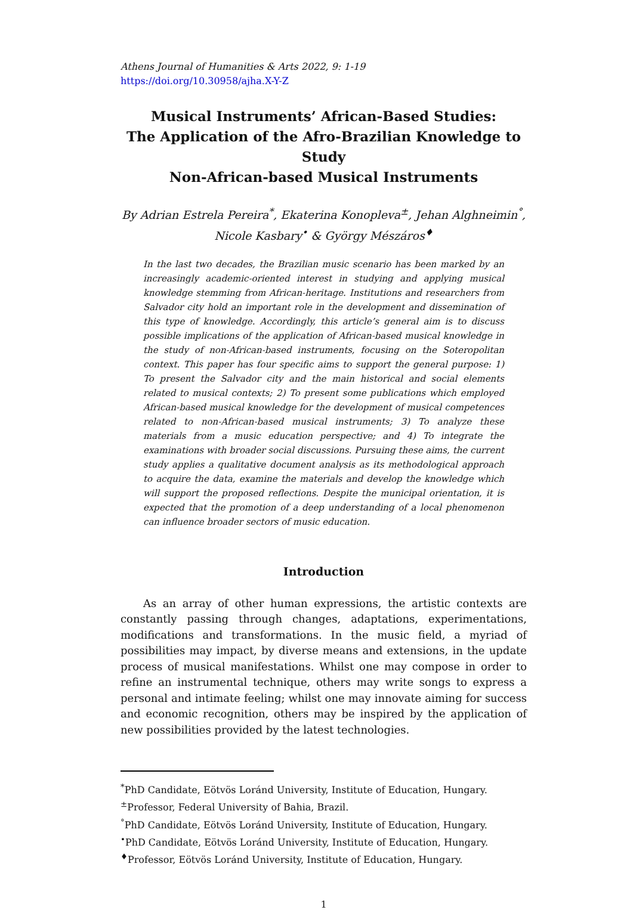Athens Journal of Humanities & Arts 2022, 9: 1-19
https://doi.org/10.30958/ajha.X-Y-Z
Musical Instruments’ African-Based Studies:
The Application of the Afro-Brazilian Knowledge to Study
Non-African-based Musical Instruments
By Adrian Estrela Pereira<sup>*</sup>, Ekaterina Konopleva<sup>±</sup>, Jehan Alghneimin<sup>°</sup>,
Nicole Kasbary<sup>•</sup> & György Mészáros<sup>♦</sup>
In the last two decades, the Brazilian music scenario has been marked by an increasingly academic-oriented interest in studying and applying musical knowledge stemming from African-heritage. Institutions and researchers from Salvador city hold an important role in the development and dissemination of this type of knowledge. Accordingly, this article’s general aim is to discuss possible implications of the application of African-based musical knowledge in the study of non-African-based instruments, focusing on the Soteropolitan context. This paper has four specific aims to support the general purpose: 1) To present the Salvador city and the main historical and social elements related to musical contexts; 2) To present some publications which employed African-based musical knowledge for the development of musical competences related to non-African-based musical instruments; 3) To analyze these materials from a music education perspective; and 4) To integrate the examinations with broader social discussions. Pursuing these aims, the current study applies a qualitative document analysis as its methodological approach to acquire the data, examine the materials and develop the knowledge which will support the proposed reflections. Despite the municipal orientation, it is expected that the promotion of a deep understanding of a local phenomenon can influence broader sectors of music education.
Introduction
As an array of other human expressions, the artistic contexts are constantly passing through changes, adaptations, experimentations, modifications and transformations. In the music field, a myriad of possibilities may impact, by diverse means and extensions, in the update process of musical manifestations. Whilst one may compose in order to refine an instrumental technique, others may write songs to express a personal and intimate feeling; whilst one may innovate aiming for success and economic recognition, others may be inspired by the application of new possibilities provided by the latest technologies.
<sup>*</sup> PhD Candidate, Eötvös Loránd University, Institute of Education, Hungary.
<sup>±</sup>Professor, Federal University of Bahia, Brazil.
<sup>°</sup>PhD Candidate, Eötvös Loránd University, Institute of Education, Hungary.
<sup>•</sup>PhD Candidate, Eötvös Loránd University, Institute of Education, Hungary.
<sup>♦</sup>Professor, Eötvös Loránd University, Institute of Education, Hungary.
1